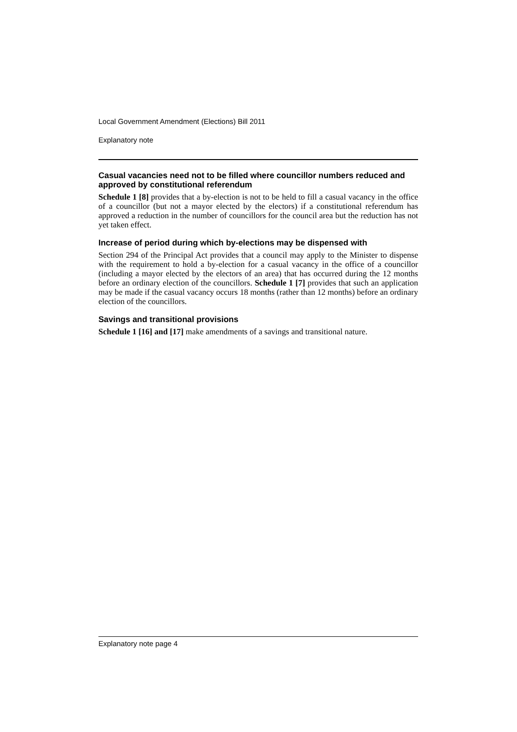Local Government Amendment (Elections) Bill 2011
Explanatory note
Casual vacancies need not to be filled where councillor numbers reduced and approved by constitutional referendum
Schedule 1 [8] provides that a by-election is not to be held to fill a casual vacancy in the office of a councillor (but not a mayor elected by the electors) if a constitutional referendum has approved a reduction in the number of councillors for the council area but the reduction has not yet taken effect.
Increase of period during which by-elections may be dispensed with
Section 294 of the Principal Act provides that a council may apply to the Minister to dispense with the requirement to hold a by-election for a casual vacancy in the office of a councillor (including a mayor elected by the electors of an area) that has occurred during the 12 months before an ordinary election of the councillors. Schedule 1 [7] provides that such an application may be made if the casual vacancy occurs 18 months (rather than 12 months) before an ordinary election of the councillors.
Savings and transitional provisions
Schedule 1 [16] and [17] make amendments of a savings and transitional nature.
Explanatory note page 4